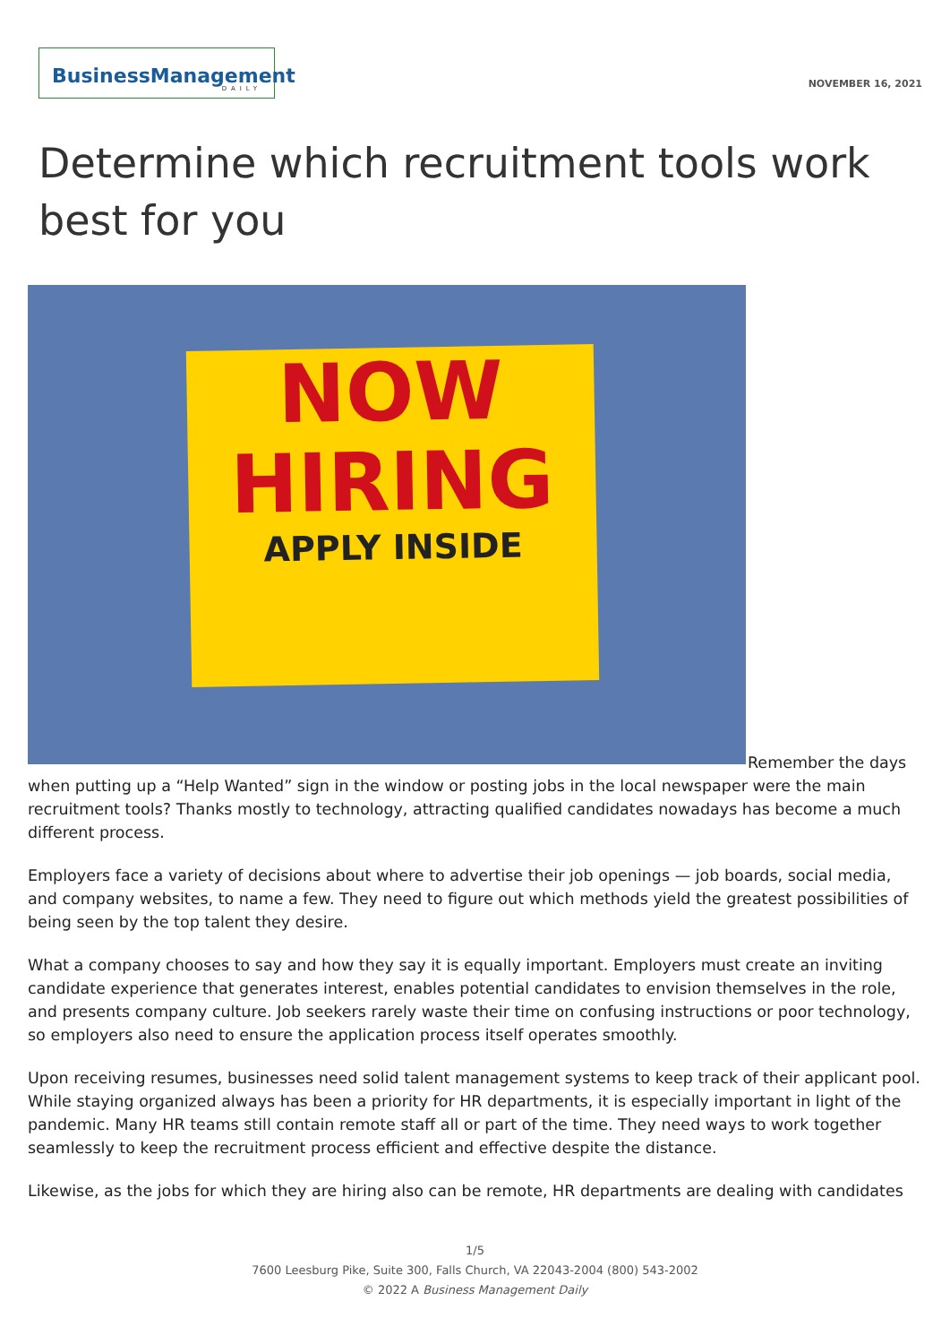BusinessManagement
DAILY
NOVEMBER 16, 2021
Determine which recruitment tools work best for you
NOW
HIRING
APPLY INSIDE
Remember the days when putting up a “Help Wanted” sign in the window or posting jobs in the local newspaper were the main recruitment tools? Thanks mostly to technology, attracting qualified candidates nowadays has become a much different process.
Employers face a variety of decisions about where to advertise their job openings — job boards, social media, and company websites, to name a few. They need to figure out which methods yield the greatest possibilities of being seen by the top talent they desire.
What a company chooses to say and how they say it is equally important. Employers must create an inviting candidate experience that generates interest, enables potential candidates to envision themselves in the role, and presents company culture. Job seekers rarely waste their time on confusing instructions or poor technology, so employers also need to ensure the application process itself operates smoothly.
Upon receiving resumes, businesses need solid talent management systems to keep track of their applicant pool. While staying organized always has been a priority for HR departments, it is especially important in light of the pandemic. Many HR teams still contain remote staff all or part of the time. They need ways to work together seamlessly to keep the recruitment process efficient and effective despite the distance.
Likewise, as the jobs for which they are hiring also can be remote, HR departments are dealing with candidates
1/5
7600 Leesburg Pike, Suite 300, Falls Church, VA 22043-2004 (800) 543-2002
© 2022 A Business Management Daily